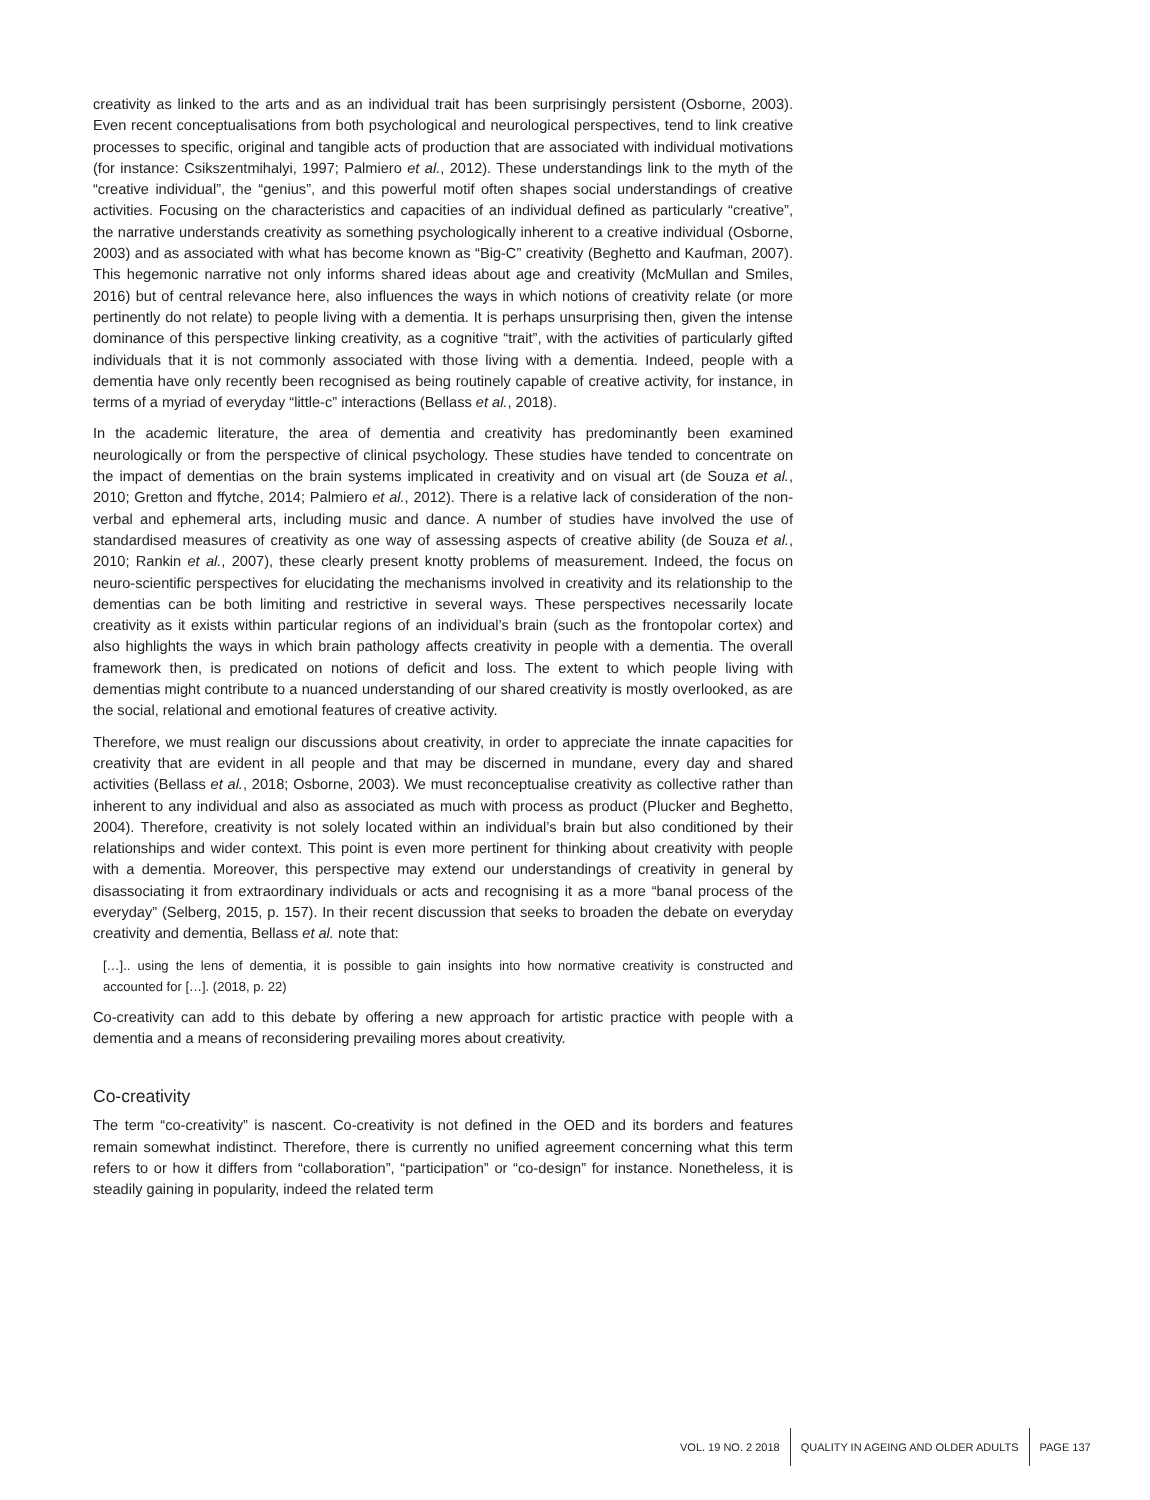creativity as linked to the arts and as an individual trait has been surprisingly persistent (Osborne, 2003). Even recent conceptualisations from both psychological and neurological perspectives, tend to link creative processes to specific, original and tangible acts of production that are associated with individual motivations (for instance: Csikszentmihalyi, 1997; Palmiero et al., 2012). These understandings link to the myth of the “creative individual”, the “genius”, and this powerful motif often shapes social understandings of creative activities. Focusing on the characteristics and capacities of an individual defined as particularly “creative”, the narrative understands creativity as something psychologically inherent to a creative individual (Osborne, 2003) and as associated with what has become known as “Big-C” creativity (Beghetto and Kaufman, 2007). This hegemonic narrative not only informs shared ideas about age and creativity (McMullan and Smiles, 2016) but of central relevance here, also influences the ways in which notions of creativity relate (or more pertinently do not relate) to people living with a dementia. It is perhaps unsurprising then, given the intense dominance of this perspective linking creativity, as a cognitive “trait”, with the activities of particularly gifted individuals that it is not commonly associated with those living with a dementia. Indeed, people with a dementia have only recently been recognised as being routinely capable of creative activity, for instance, in terms of a myriad of everyday “little-c” interactions (Bellass et al., 2018).
In the academic literature, the area of dementia and creativity has predominantly been examined neurologically or from the perspective of clinical psychology. These studies have tended to concentrate on the impact of dementias on the brain systems implicated in creativity and on visual art (de Souza et al., 2010; Gretton and ffytche, 2014; Palmiero et al., 2012). There is a relative lack of consideration of the non-verbal and ephemeral arts, including music and dance. A number of studies have involved the use of standardised measures of creativity as one way of assessing aspects of creative ability (de Souza et al., 2010; Rankin et al., 2007), these clearly present knotty problems of measurement. Indeed, the focus on neuro-scientific perspectives for elucidating the mechanisms involved in creativity and its relationship to the dementias can be both limiting and restrictive in several ways. These perspectives necessarily locate creativity as it exists within particular regions of an individual’s brain (such as the frontopolar cortex) and also highlights the ways in which brain pathology affects creativity in people with a dementia. The overall framework then, is predicated on notions of deficit and loss. The extent to which people living with dementias might contribute to a nuanced understanding of our shared creativity is mostly overlooked, as are the social, relational and emotional features of creative activity.
Therefore, we must realign our discussions about creativity, in order to appreciate the innate capacities for creativity that are evident in all people and that may be discerned in mundane, every day and shared activities (Bellass et al., 2018; Osborne, 2003). We must reconceptualise creativity as collective rather than inherent to any individual and also as associated as much with process as product (Plucker and Beghetto, 2004). Therefore, creativity is not solely located within an individual’s brain but also conditioned by their relationships and wider context. This point is even more pertinent for thinking about creativity with people with a dementia. Moreover, this perspective may extend our understandings of creativity in general by disassociating it from extraordinary individuals or acts and recognising it as a more “banal process of the everyday” (Selberg, 2015, p. 157). In their recent discussion that seeks to broaden the debate on everyday creativity and dementia, Bellass et al. note that:
[…].. using the lens of dementia, it is possible to gain insights into how normative creativity is constructed and accounted for […]. (2018, p. 22)
Co-creativity can add to this debate by offering a new approach for artistic practice with people with a dementia and a means of reconsidering prevailing mores about creativity.
Co-creativity
The term “co-creativity” is nascent. Co-creativity is not defined in the OED and its borders and features remain somewhat indistinct. Therefore, there is currently no unified agreement concerning what this term refers to or how it differs from “collaboration”, “participation” or “co-design” for instance. Nonetheless, it is steadily gaining in popularity, indeed the related term
VOL. 19 NO. 2 2018
QUALITY IN AGEING AND OLDER ADULTS
PAGE 137